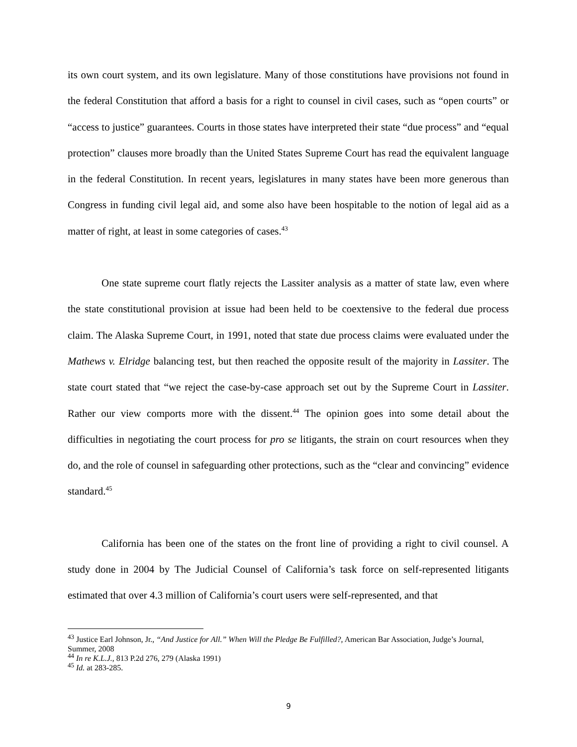its own court system, and its own legislature. Many of those constitutions have provisions not found in the federal Constitution that afford a basis for a right to counsel in civil cases, such as “open courts” or “access to justice” guarantees. Courts in those states have interpreted their state “due process” and “equal protection” clauses more broadly than the United States Supreme Court has read the equivalent language in the federal Constitution. In recent years, legislatures in many states have been more generous than Congress in funding civil legal aid, and some also have been hospitable to the notion of legal aid as a matter of right, at least in some categories of cases.<sup>43</sup>
One state supreme court flatly rejects the Lassiter analysis as a matter of state law, even where the state constitutional provision at issue had been held to be coextensive to the federal due process claim. The Alaska Supreme Court, in 1991, noted that state due process claims were evaluated under the Mathews v. Elridge balancing test, but then reached the opposite result of the majority in Lassiter. The state court stated that “we reject the case-by-case approach set out by the Supreme Court in Lassiter. Rather our view comports more with the dissent.<sup>44</sup> The opinion goes into some detail about the difficulties in negotiating the court process for pro se litigants, the strain on court resources when they do, and the role of counsel in safeguarding other protections, such as the “clear and convincing” evidence standard.<sup>45</sup>
California has been one of the states on the front line of providing a right to civil counsel. A study done in 2004 by The Judicial Counsel of California’s task force on self-represented litigants estimated that over 4.3 million of California’s court users were self-represented, and that
<sup>43</sup> Justice Earl Johnson, Jr., “And Justice for All.” When Will the Pledge Be Fulfilled?, American Bar Association, Judge’s Journal, Summer, 2008
<sup>44</sup> In re K.L.J., 813 P.2d 276, 279 (Alaska 1991)
<sup>45</sup> Id. at 283-285.
9